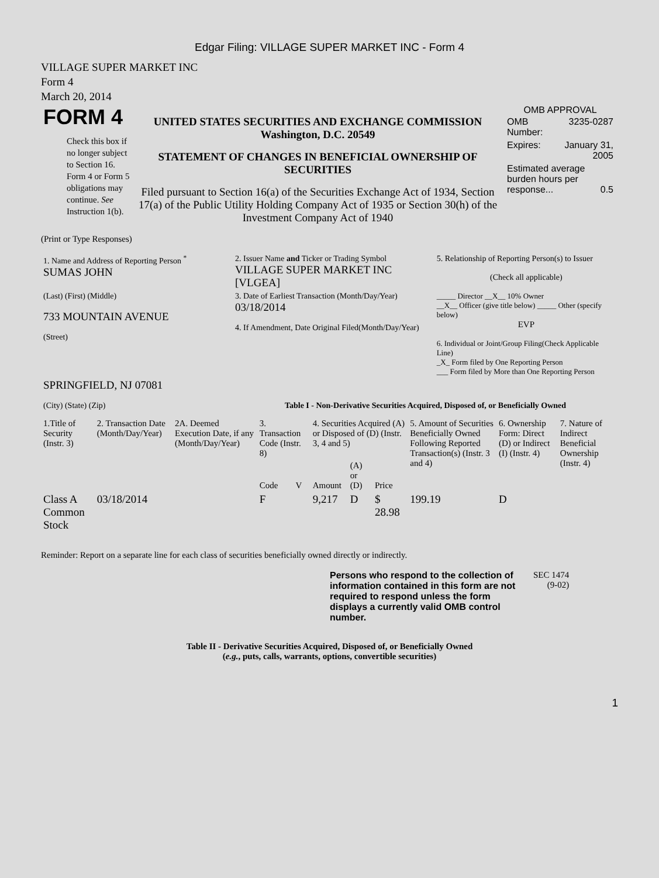Edgar Filing: VILLAGE SUPER MARKET INC - Form 4
VILLAGE SUPER MARKET INC
Form 4
March 20, 2014
| FORM 4 Check this box if no longer subject to Section 16. Form 4 or Form 5 obligations may continue. See Instruction 1(b). | UNITED STATES SECURITIES AND EXCHANGE COMMISSION Washington, D.C. 20549 STATEMENT OF CHANGES IN BENEFICIAL OWNERSHIP OF SECURITIES Filed pursuant to Section 16(a) of the Securities Exchange Act of 1934, Section 17(a) of the Public Utility Holding Company Act of 1935 or Section 30(h) of the Investment Company Act of 1940 | OMB APPROVAL / OMB Number: / 3235-0287 / / Expires: / January 31, 2005 / / Estimated average burden hours per response... 0.5 / / |
(Print or Type Responses)
| 1. Name and Address of Reporting Person <sup>*</sup> SUMAS JOHN | 2. Issuer Name and Ticker or Trading Symbol VILLAGE SUPER MARKET INC [VLGEA] | 5. Relationship of Reporting Person(s) to Issuer (Check all applicable) |
| (Last) (First) (Middle) 733 MOUNTAIN AVENUE (Street) | 3. Date of Earliest Transaction (Month/Day/Year) 03/18/2014 4. If Amendment, Date Original Filed(Month/Day/Year) | _____ Director __X__ 10% Owner __X__ Officer (give title below) _____ Other (specify below) EVP 6. Individual or Joint/Group Filing(Check Applicable Line) _X_ Form filed by One Reporting Person ___ Form filed by More than One Reporting Person |
| SPRINGFIELD, NJ 07081 (City) (State) (Zip) | Table I - Non-Derivative Securities Acquired, Disposed of, or Beneficially Owned | |
| 1.Title of Security (Instr. 3) | 2. Transaction Date (Month/Day/Year) | 2A. Deemed Execution Date, if any (Month/Day/Year) | 3. Transaction Code (Instr. 8) | | 4. Securities Acquired (A) or Disposed of (D) (Instr. 3, 4 and 5) | | | 5. Amount of Securities Beneficially Owned Following Reported Transaction(s) (Instr. 3 and 4) | 6. Ownership Form: Direct (D) or Indirect (I) (Instr. 4) | 7. Nature of Indirect Beneficial Ownership (Instr. 4) |
| | | | Code | V | Amount | (A) or (D) | Price | | | |
| Class A Common Stock | 03/18/2014 | | F | | 9,217 | D | $ 28.98 | 199.19 | D | |
Reminder: Report on a separate line for each class of securities beneficially owned directly or indirectly.
| Persons who respond to the collection of information contained in this form are not required to respond unless the form displays a currently valid OMB control number. | SEC 1474 (9-02) |
Table II - Derivative Securities Acquired, Disposed of, or Beneficially Owned
(e.g., puts, calls, warrants, options, convertible securities)
1